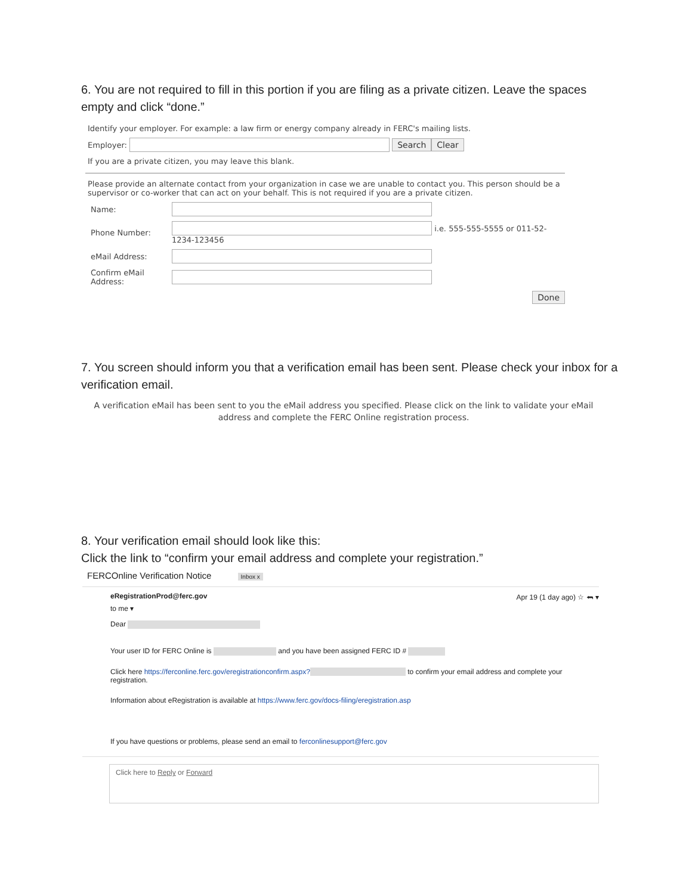6. You are not required to fill in this portion if you are filing as a private citizen. Leave the spaces empty and click “done.”
Identify your employer. For example: a law firm or energy company already in FERC's mailing lists.
Employer: Search Clear
If you are a private citizen, you may leave this blank.
Please provide an alternate contact from your organization in case we are unable to contact you. This person should be a supervisor or co-worker that can act on your behalf. This is not required if you are a private citizen.
Name:
Phone Number: i.e. 555-555-5555 or 011-52-
1234-123456
eMail Address:
Confirm eMail Address:
Done
7. You screen should inform you that a verification email has been sent. Please check your inbox for a verification email.
A verification eMail has been sent to you the eMail address you specified. Please click on the link to validate your eMail address and complete the FERC Online registration process.
8. Your verification email should look like this:
Click the link to “confirm your email address and complete your registration.”
FERCOnline Verification Notice Inbox x
eRegistrationProd@ferc.gov Apr 19 (1 day ago) ☆ ⮪ ▾
to me ▾
Dear
Your user ID for FERC Online is and you have been assigned FERC ID #
Click here https://ferconline.ferc.gov/eregistrationconfirm.aspx? to confirm your email address and complete your registration.
Information about eRegistration is available at https://www.ferc.gov/docs-filing/eregistration.asp
If you have questions or problems, please send an email to ferconlinesupport@ferc.gov
Click here to Reply or Forward